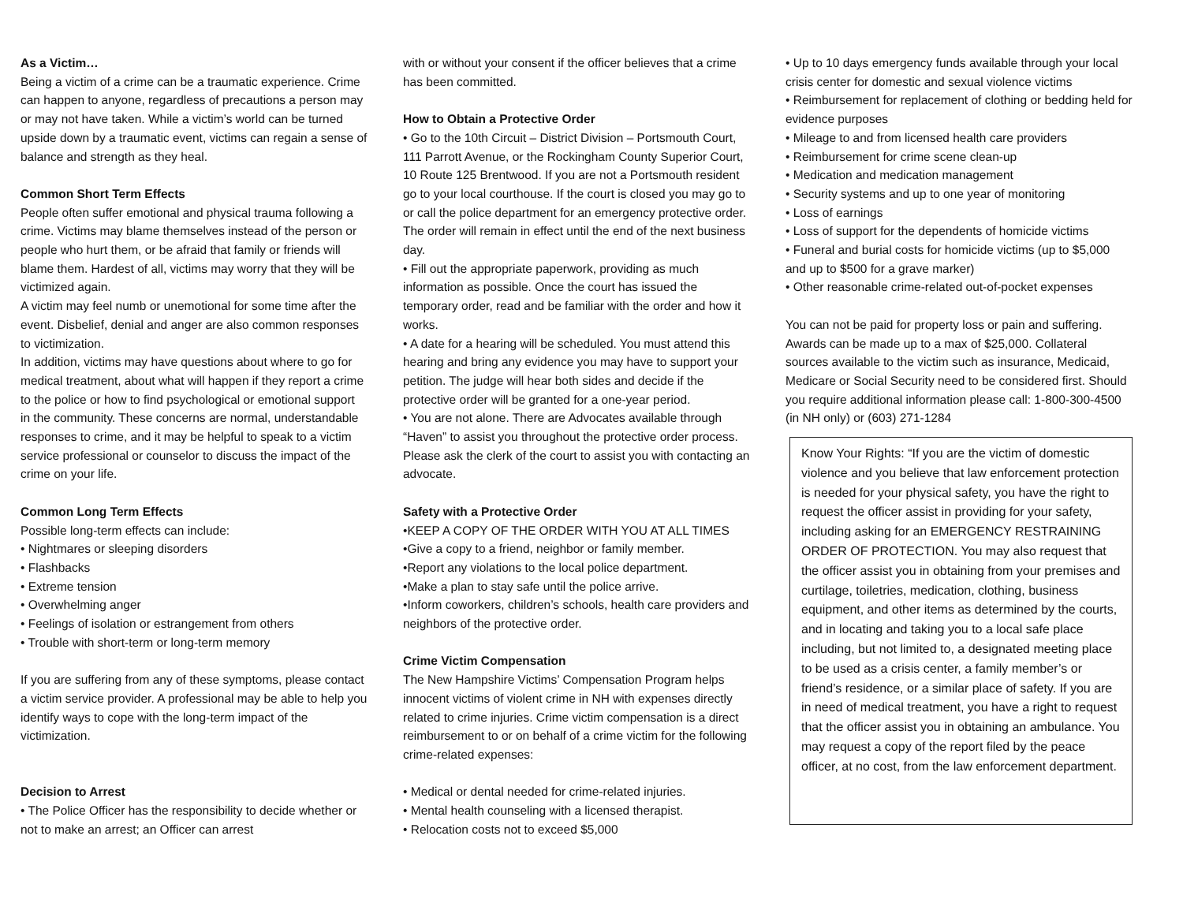As a Victim…
Being a victim of a crime can be a traumatic experience. Crime can happen to anyone, regardless of precautions a person may or may not have taken. While a victim’s world can be turned upside down by a traumatic event, victims can regain a sense of balance and strength as they heal.
Common Short Term Effects
People often suffer emotional and physical trauma following a crime. Victims may blame themselves instead of the person or people who hurt them, or be afraid that family or friends will blame them. Hardest of all, victims may worry that they will be victimized again.
A victim may feel numb or unemotional for some time after the event. Disbelief, denial and anger are also common responses to victimization.
In addition, victims may have questions about where to go for medical treatment, about what will happen if they report a crime to the police or how to find psychological or emotional support in the community. These concerns are normal, understandable responses to crime, and it may be helpful to speak to a victim service professional or counselor to discuss the impact of the crime on your life.
Common Long Term Effects
Possible long-term effects can include:
• Nightmares or sleeping disorders
• Flashbacks
• Extreme tension
• Overwhelming anger
• Feelings of isolation or estrangement from others
• Trouble with short-term or long-term memory
If you are suffering from any of these symptoms, please contact a victim service provider. A professional may be able to help you identify ways to cope with the long-term impact of the victimization.
Decision to Arrest
• The Police Officer has the responsibility to decide whether or not to make an arrest; an Officer can arrest
with or without your consent if the officer believes that a crime has been committed.
How to Obtain a Protective Order
• Go to the 10th Circuit – District Division – Portsmouth Court, 111 Parrott Avenue, or the Rockingham County Superior Court, 10 Route 125 Brentwood. If you are not a Portsmouth resident go to your local courthouse. If the court is closed you may go to or call the police department for an emergency protective order. The order will remain in effect until the end of the next business day.
• Fill out the appropriate paperwork, providing as much information as possible. Once the court has issued the temporary order, read and be familiar with the order and how it works.
• A date for a hearing will be scheduled. You must attend this hearing and bring any evidence you may have to support your petition. The judge will hear both sides and decide if the protective order will be granted for a one-year period.
• You are not alone. There are Advocates available through “Haven” to assist you throughout the protective order process. Please ask the clerk of the court to assist you with contacting an advocate.
Safety with a Protective Order
•KEEP A COPY OF THE ORDER WITH YOU AT ALL TIMES
•Give a copy to a friend, neighbor or family member.
•Report any violations to the local police department.
•Make a plan to stay safe until the police arrive.
•Inform coworkers, children’s schools, health care providers and neighbors of the protective order.
Crime Victim Compensation
The New Hampshire Victims’ Compensation Program helps innocent victims of violent crime in NH with expenses directly related to crime injuries. Crime victim compensation is a direct reimbursement to or on behalf of a crime victim for the following crime-related expenses:
• Medical or dental needed for crime-related injuries.
• Mental health counseling with a licensed therapist.
• Relocation costs not to exceed $5,000
• Up to 10 days emergency funds available through your local crisis center for domestic and sexual violence victims
• Reimbursement for replacement of clothing or bedding held for evidence purposes
• Mileage to and from licensed health care providers
• Reimbursement for crime scene clean-up
• Medication and medication management
• Security systems and up to one year of monitoring
• Loss of earnings
• Loss of support for the dependents of homicide victims
• Funeral and burial costs for homicide victims (up to $5,000 and up to $500 for a grave marker)
• Other reasonable crime-related out-of-pocket expenses
You can not be paid for property loss or pain and suffering. Awards can be made up to a max of $25,000. Collateral sources available to the victim such as insurance, Medicaid, Medicare or Social Security need to be considered first. Should you require additional information please call: 1-800-300-4500 (in NH only) or (603) 271-1284
Know Your Rights: “If you are the victim of domestic violence and you believe that law enforcement protection is needed for your physical safety, you have the right to request the officer assist in providing for your safety, including asking for an EMERGENCY RESTRAINING ORDER OF PROTECTION. You may also request that the officer assist you in obtaining from your premises and curtilage, toiletries, medication, clothing, business equipment, and other items as determined by the courts, and in locating and taking you to a local safe place including, but not limited to, a designated meeting place to be used as a crisis center, a family member’s or friend’s residence, or a similar place of safety. If you are in need of medical treatment, you have a right to request that the officer assist you in obtaining an ambulance. You may request a copy of the report filed by the peace officer, at no cost, from the law enforcement department.